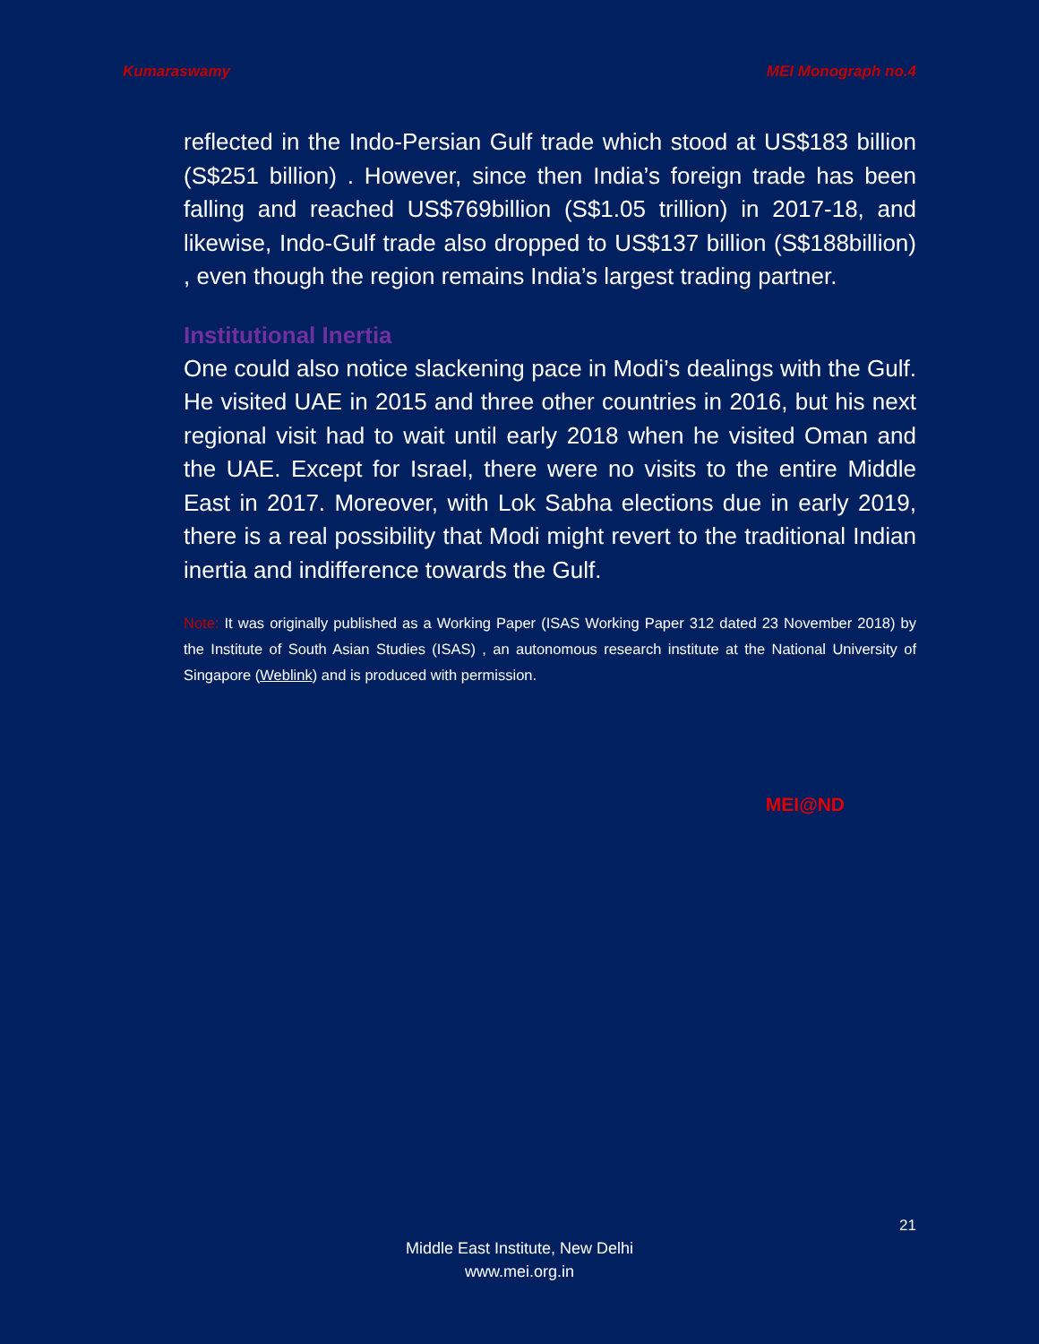Kumaraswamy MEI Monograph no.4
reflected in the Indo-Persian Gulf trade which stood at US$183 billion (S$251 billion) . However, since then India’s foreign trade has been falling and reached US$769billion (S$1.05 trillion) in 2017-18, and likewise, Indo-Gulf trade also dropped to US$137 billion (S$188billion) , even though the region remains India’s largest trading partner.
Institutional Inertia
One could also notice slackening pace in Modi’s dealings with the Gulf. He visited UAE in 2015 and three other countries in 2016, but his next regional visit had to wait until early 2018 when he visited Oman and the UAE. Except for Israel, there were no visits to the entire Middle East in 2017. Moreover, with Lok Sabha elections due in early 2019, there is a real possibility that Modi might revert to the traditional Indian inertia and indifference towards the Gulf.
Note: It was originally published as a Working Paper (ISAS Working Paper 312 dated 23 November 2018) by the Institute of South Asian Studies (ISAS) , an autonomous research institute at the National University of Singapore (Weblink) and is produced with permission.
MEI@ND
21
Middle East Institute, New Delhi
www.mei.org.in